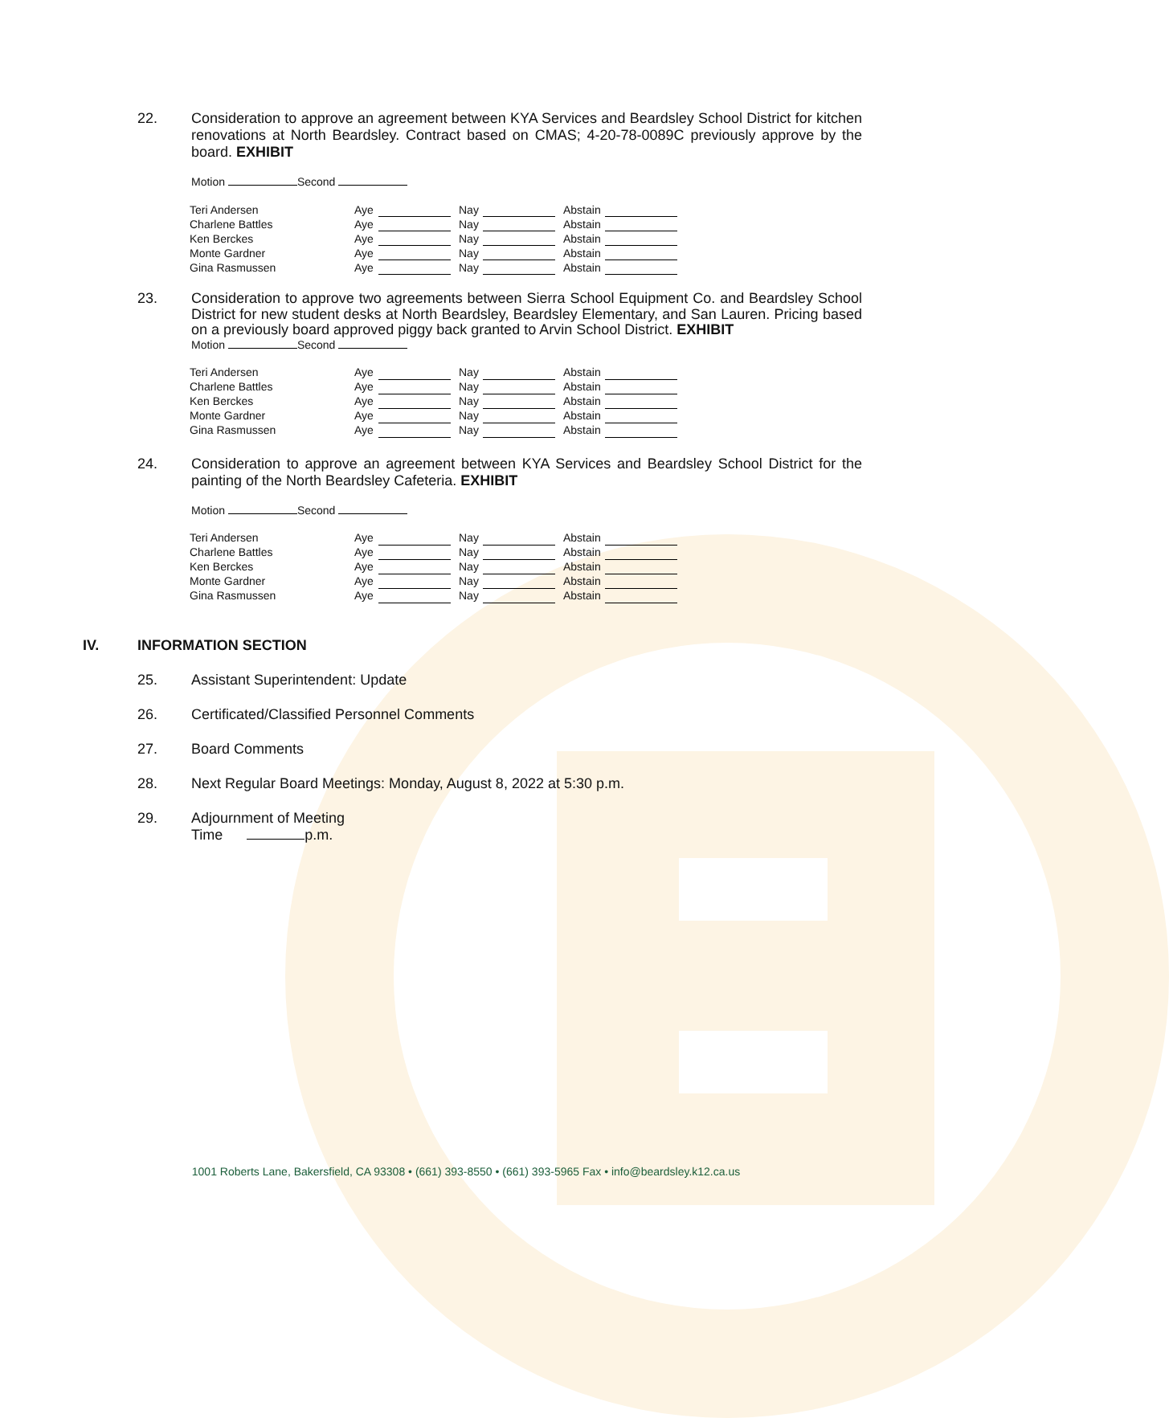22. Consideration to approve an agreement between KYA Services and Beardsley School District for kitchen renovations at North Beardsley. Contract based on CMAS; 4-20-78-0089C previously approve by the board. EXHIBIT
Motion Second
| Teri Andersen | Aye | | | Nay | | | Abstain | |
| Charlene Battles | Aye | | | Nay | | | Abstain | |
| Ken Berckes | Aye | | | Nay | | | Abstain | |
| Monte Gardner | Aye | | | Nay | | | Abstain | |
| Gina Rasmussen | Aye | | | Nay | | | Abstain | |
23. Consideration to approve two agreements between Sierra School Equipment Co. and Beardsley School District for new student desks at North Beardsley, Beardsley Elementary, and San Lauren. Pricing based on a previously board approved piggy back granted to Arvin School District. EXHIBIT
Motion Second
| Teri Andersen | Aye | | | Nay | | | Abstain | |
| Charlene Battles | Aye | | | Nay | | | Abstain | |
| Ken Berckes | Aye | | | Nay | | | Abstain | |
| Monte Gardner | Aye | | | Nay | | | Abstain | |
| Gina Rasmussen | Aye | | | Nay | | | Abstain | |
24. Consideration to approve an agreement between KYA Services and Beardsley School District for the painting of the North Beardsley Cafeteria. EXHIBIT
Motion Second
| Teri Andersen | Aye | | | Nay | | | Abstain | |
| Charlene Battles | Aye | | | Nay | | | Abstain | |
| Ken Berckes | Aye | | | Nay | | | Abstain | |
| Monte Gardner | Aye | | | Nay | | | Abstain | |
| Gina Rasmussen | Aye | | | Nay | | | Abstain | |
IV. INFORMATION SECTION
25. Assistant Superintendent: Update
26. Certificated/Classified Personnel Comments
27. Board Comments
28. Next Regular Board Meetings: Monday, August 8, 2022 at 5:30 p.m.
29. Adjournment of Meeting
Time p.m.
1001 Roberts Lane, Bakersfield, CA 93308 • (661) 393-8550 • (661) 393-5965 Fax • info@beardsley.k12.ca.us